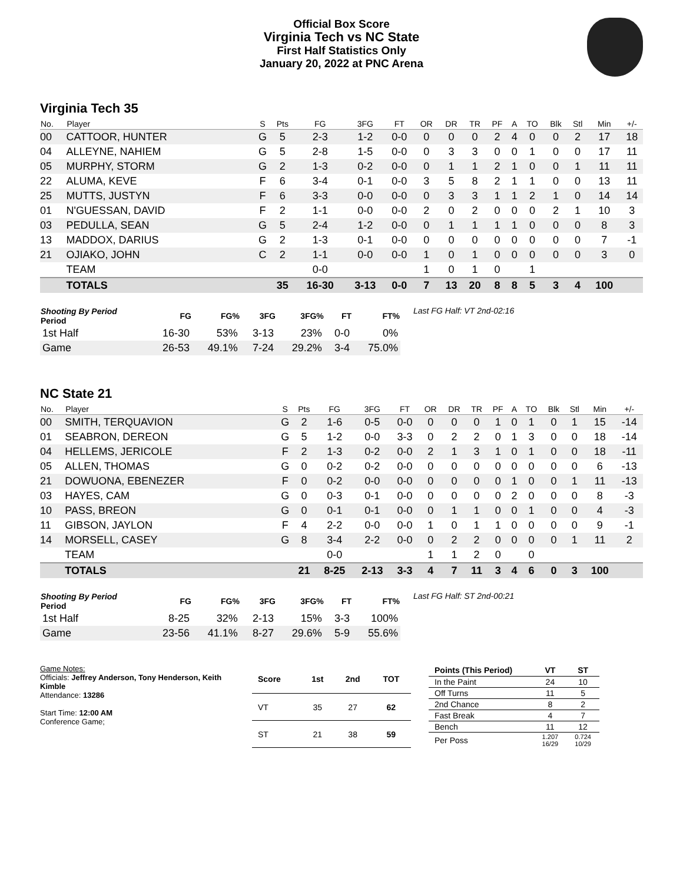Official Box Score
Virginia Tech vs NC State
First Half Statistics Only
January 20, 2022 at PNC Arena
Virginia Tech 35
| No. | Player | S | Pts | FG | 3FG | FT | OR | DR | TR | PF | A | TO | Blk | Stl | Min | +/- |
| --- | --- | --- | --- | --- | --- | --- | --- | --- | --- | --- | --- | --- | --- | --- | --- | --- |
| 00 | CATTOOR, HUNTER | G | 5 | 2-3 | 1-2 | 0-0 | 0 | 0 | 0 | 2 | 4 | 0 | 0 | 2 | 17 | 18 |
| 04 | ALLEYNE, NAHIEM | G | 5 | 2-8 | 1-5 | 0-0 | 0 | 3 | 3 | 0 | 0 | 1 | 0 | 0 | 17 | 11 |
| 05 | MURPHY, STORM | G | 2 | 1-3 | 0-2 | 0-0 | 0 | 1 | 1 | 2 | 1 | 0 | 0 | 1 | 11 | 11 |
| 22 | ALUMA, KEVE | F | 6 | 3-4 | 0-1 | 0-0 | 3 | 5 | 8 | 2 | 1 | 1 | 0 | 0 | 13 | 11 |
| 25 | MUTTS, JUSTYN | F | 6 | 3-3 | 0-0 | 0-0 | 0 | 3 | 3 | 1 | 1 | 2 | 1 | 0 | 14 | 14 |
| 01 | N'GUESSAN, DAVID | F | 2 | 1-1 | 0-0 | 0-0 | 2 | 0 | 2 | 0 | 0 | 0 | 2 | 1 | 10 | 3 |
| 03 | PEDULLA, SEAN | G | 5 | 2-4 | 1-2 | 0-0 | 0 | 1 | 1 | 1 | 1 | 0 | 0 | 0 | 8 | 3 |
| 13 | MADDOX, DARIUS | G | 2 | 1-3 | 0-1 | 0-0 | 0 | 0 | 0 | 0 | 0 | 0 | 0 | 0 | 7 | -1 |
| 21 | OJIAKO, JOHN | C | 2 | 1-1 | 0-0 | 0-0 | 1 | 0 | 1 | 0 | 0 | 0 | 0 | 0 | 3 | 0 |
| | TEAM | | | 0-0 | | | 1 | 0 | 1 | 0 | | 1 | | | | |
| | TOTALS | | 35 | 16-30 | 3-13 | 0-0 | 7 | 13 | 20 | 8 | 8 | 5 | 3 | 4 | 100 | |
| Shooting By Period Period | FG | FG% | 3FG | 3FG% | FT | FT% |
| --- | --- | --- | --- | --- | --- | --- |
| 1st Half | 16-30 | 53% | 3-13 | 23% | 0-0 | 0% |
| Game | 26-53 | 49.1% | 7-24 | 29.2% | 3-4 | 75.0% |
Last FG Half: VT 2nd-02:16
NC State 21
| No. | Player | S | Pts | FG | 3FG | FT | OR | DR | TR | PF | A | TO | Blk | Stl | Min | +/- |
| --- | --- | --- | --- | --- | --- | --- | --- | --- | --- | --- | --- | --- | --- | --- | --- | --- |
| 00 | SMITH, TERQUAVION | G | 2 | 1-6 | 0-5 | 0-0 | 0 | 0 | 0 | 1 | 0 | 1 | 0 | 1 | 15 | -14 |
| 01 | SEABRON, DEREON | G | 5 | 1-2 | 0-0 | 3-3 | 0 | 2 | 2 | 0 | 1 | 3 | 0 | 0 | 18 | -14 |
| 04 | HELLEMS, JERICOLE | F | 2 | 1-3 | 0-2 | 0-0 | 2 | 1 | 3 | 1 | 0 | 1 | 0 | 0 | 18 | -11 |
| 05 | ALLEN, THOMAS | G | 0 | 0-2 | 0-2 | 0-0 | 0 | 0 | 0 | 0 | 0 | 0 | 0 | 0 | 6 | -13 |
| 21 | DOWUONA, EBENEZER | F | 0 | 0-2 | 0-0 | 0-0 | 0 | 0 | 0 | 0 | 1 | 0 | 0 | 1 | 11 | -13 |
| 03 | HAYES, CAM | G | 0 | 0-3 | 0-1 | 0-0 | 0 | 0 | 0 | 0 | 2 | 0 | 0 | 0 | 8 | -3 |
| 10 | PASS, BREON | G | 0 | 0-1 | 0-1 | 0-0 | 0 | 1 | 1 | 0 | 0 | 1 | 0 | 0 | 4 | -3 |
| 11 | GIBSON, JAYLON | F | 4 | 2-2 | 0-0 | 0-0 | 1 | 0 | 1 | 1 | 0 | 0 | 0 | 0 | 9 | -1 |
| 14 | MORSELL, CASEY | G | 8 | 3-4 | 2-2 | 0-0 | 0 | 2 | 2 | 0 | 0 | 0 | 0 | 1 | 11 | 2 |
| | TEAM | | | 0-0 | | | 1 | 1 | 2 | 0 | | 0 | | | | |
| | TOTALS | | 21 | 8-25 | 2-13 | 3-3 | 4 | 7 | 11 | 3 | 4 | 6 | 0 | 3 | 100 | |
| Shooting By Period Period | FG | FG% | 3FG | 3FG% | FT | FT% |
| --- | --- | --- | --- | --- | --- | --- |
| 1st Half | 8-25 | 32% | 2-13 | 15% | 3-3 | 100% |
| Game | 23-56 | 41.1% | 8-27 | 29.6% | 5-9 | 55.6% |
Last FG Half: ST 2nd-00:21
Game Notes:
Officials: Jeffrey Anderson, Tony Henderson, Keith Kimble
Attendance: 13286
Start Time: 12:00 AM
Conference Game;
| Score | 1st | 2nd | TOT |
| --- | --- | --- | --- |
| VT | 35 | 27 | 62 |
| ST | 21 | 38 | 59 |
| Points (This Period) | VT | ST |
| --- | --- | --- |
| In the Paint | 24 | 10 |
| Off Turns | 11 | 5 |
| 2nd Chance | 8 | 2 |
| Fast Break | 4 | 7 |
| Bench | 11 | 12 |
| Per Poss | 1.207 16/29 | 0.724 10/29 |